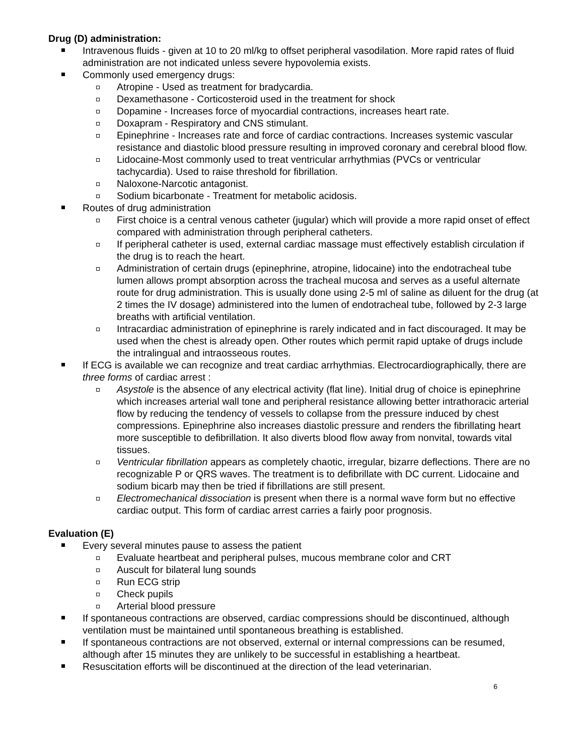Drug (D) administration:
Intravenous fluids - given at 10 to 20 ml/kg to offset peripheral vasodilation. More rapid rates of fluid administration are not indicated unless severe hypovolemia exists.
Commonly used emergency drugs:
Atropine - Used as treatment for bradycardia.
Dexamethasone - Corticosteroid used in the treatment for shock
Dopamine - Increases force of myocardial contractions, increases heart rate.
Doxapram - Respiratory and CNS stimulant.
Epinephrine - Increases rate and force of cardiac contractions. Increases systemic vascular resistance and diastolic blood pressure resulting in improved coronary and cerebral blood flow.
Lidocaine-Most commonly used to treat ventricular arrhythmias (PVCs or ventricular tachycardia). Used to raise threshold for fibrillation.
Naloxone-Narcotic antagonist.
Sodium bicarbonate - Treatment for metabolic acidosis.
Routes of drug administration
First choice is a central venous catheter (jugular) which will provide a more rapid onset of effect compared with administration through peripheral catheters.
If peripheral catheter is used, external cardiac massage must effectively establish circulation if the drug is to reach the heart.
Administration of certain drugs (epinephrine, atropine, lidocaine) into the endotracheal tube lumen allows prompt absorption across the tracheal mucosa and serves as a useful alternate route for drug administration. This is usually done using 2-5 ml of saline as diluent for the drug (at 2 times the IV dosage) administered into the lumen of endotracheal tube, followed by 2-3 large breaths with artificial ventilation.
Intracardiac administration of epinephrine is rarely indicated and in fact discouraged. It may be used when the chest is already open. Other routes which permit rapid uptake of drugs include the intralingual and intraosseous routes.
If ECG is available we can recognize and treat cardiac arrhythmias. Electrocardiographically, there are three forms of cardiac arrest :
Asystole is the absence of any electrical activity (flat line). Initial drug of choice is epinephrine which increases arterial wall tone and peripheral resistance allowing better intrathoracic arterial flow by reducing the tendency of vessels to collapse from the pressure induced by chest compressions. Epinephrine also increases diastolic pressure and renders the fibrillating heart more susceptible to defibrillation. It also diverts blood flow away from nonvital, towards vital tissues.
Ventricular fibrillation appears as completely chaotic, irregular, bizarre deflections. There are no recognizable P or QRS waves. The treatment is to defibrillate with DC current. Lidocaine and sodium bicarb may then be tried if fibrillations are still present.
Electromechanical dissociation is present when there is a normal wave form but no effective cardiac output. This form of cardiac arrest carries a fairly poor prognosis.
Evaluation (E)
Every several minutes pause to assess the patient
Evaluate heartbeat and peripheral pulses, mucous membrane color and CRT
Auscult for bilateral lung sounds
Run ECG strip
Check pupils
Arterial blood pressure
If spontaneous contractions are observed, cardiac compressions should be discontinued, although ventilation must be maintained until spontaneous breathing is established.
If spontaneous contractions are not observed, external or internal compressions can be resumed, although after 15 minutes they are unlikely to be successful in establishing a heartbeat.
Resuscitation efforts will be discontinued at the direction of the lead veterinarian.
6